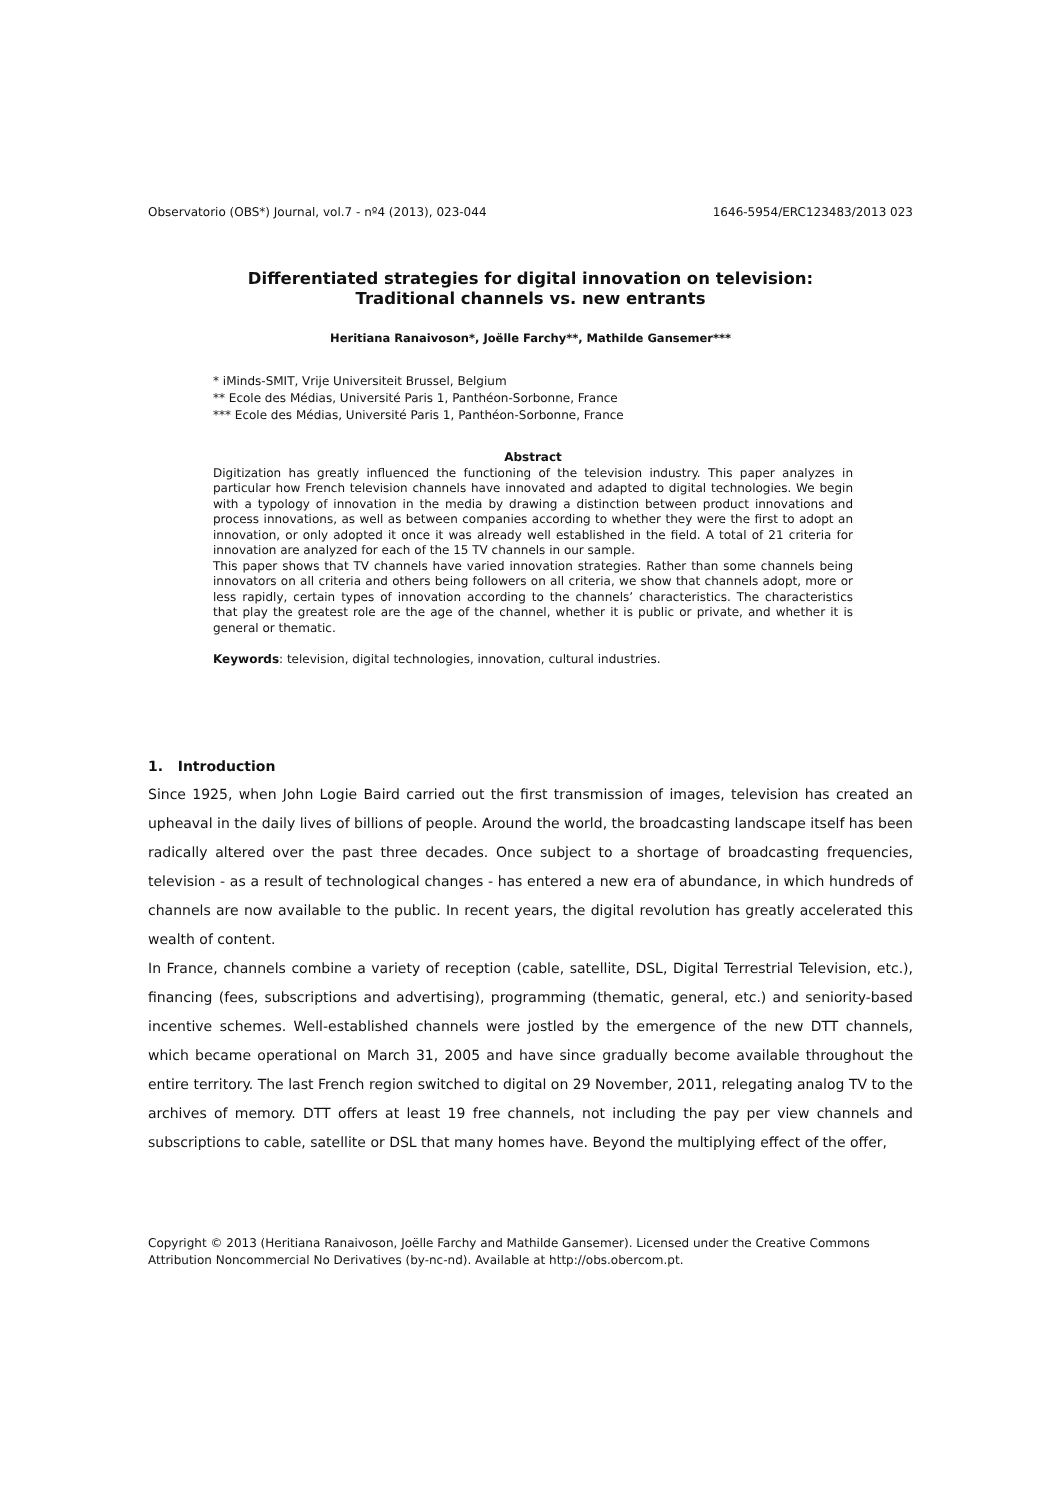Observatorio (OBS*) Journal, vol.7 - nº4 (2013), 023-044 1646-5954/ERC123483/2013 023
Differentiated strategies for digital innovation on television:
Traditional channels vs. new entrants
Heritiana Ranaivoson*, Joëlle Farchy**, Mathilde Gansemer***
* iMinds-SMIT, Vrije Universiteit Brussel, Belgium
** Ecole des Médias, Université Paris 1, Panthéon-Sorbonne, France
*** Ecole des Médias, Université Paris 1, Panthéon-Sorbonne, France
Abstract
Digitization has greatly influenced the functioning of the television industry. This paper analyzes in particular how French television channels have innovated and adapted to digital technologies. We begin with a typology of innovation in the media by drawing a distinction between product innovations and process innovations, as well as between companies according to whether they were the first to adopt an innovation, or only adopted it once it was already well established in the field. A total of 21 criteria for innovation are analyzed for each of the 15 TV channels in our sample.
This paper shows that TV channels have varied innovation strategies. Rather than some channels being innovators on all criteria and others being followers on all criteria, we show that channels adopt, more or less rapidly, certain types of innovation according to the channels’ characteristics. The characteristics that play the greatest role are the age of the channel, whether it is public or private, and whether it is general or thematic.
Keywords: television, digital technologies, innovation, cultural industries.
1. Introduction
Since 1925, when John Logie Baird carried out the first transmission of images, television has created an upheaval in the daily lives of billions of people. Around the world, the broadcasting landscape itself has been radically altered over the past three decades. Once subject to a shortage of broadcasting frequencies, television - as a result of technological changes - has entered a new era of abundance, in which hundreds of channels are now available to the public. In recent years, the digital revolution has greatly accelerated this wealth of content.
In France, channels combine a variety of reception (cable, satellite, DSL, Digital Terrestrial Television, etc.), financing (fees, subscriptions and advertising), programming (thematic, general, etc.) and seniority-based incentive schemes. Well-established channels were jostled by the emergence of the new DTT channels, which became operational on March 31, 2005 and have since gradually become available throughout the entire territory. The last French region switched to digital on 29 November, 2011, relegating analog TV to the archives of memory. DTT offers at least 19 free channels, not including the pay per view channels and subscriptions to cable, satellite or DSL that many homes have. Beyond the multiplying effect of the offer,
Copyright © 2013 (Heritiana Ranaivoson, Joëlle Farchy and Mathilde Gansemer). Licensed under the Creative Commons Attribution Noncommercial No Derivatives (by-nc-nd). Available at http://obs.obercom.pt.